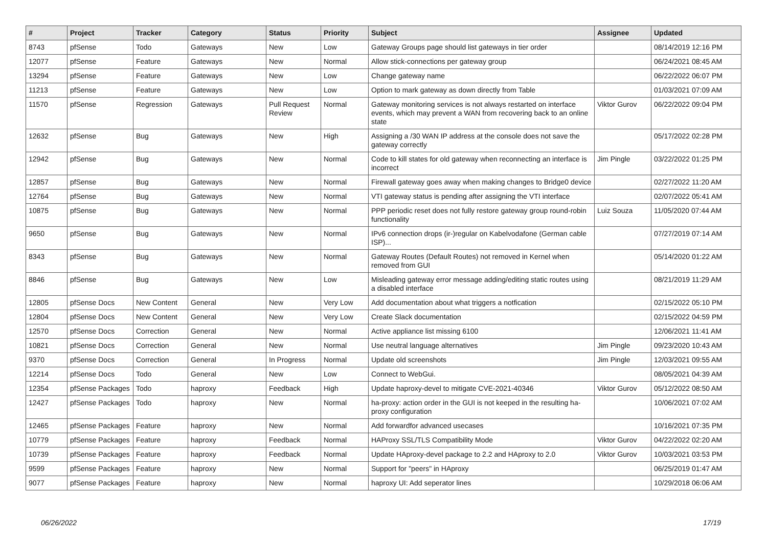| # | Project | Tracker | Category | Status | Priority | Subject | Assignee | Updated |
| --- | --- | --- | --- | --- | --- | --- | --- | --- |
| 8743 | pfSense | Todo | Gateways | New | Low | Gateway Groups page should list gateways in tier order | | 08/14/2019 12:16 PM |
| 12077 | pfSense | Feature | Gateways | New | Normal | Allow stick-connections per gateway group | | 06/24/2021 08:45 AM |
| 13294 | pfSense | Feature | Gateways | New | Low | Change gateway name | | 06/22/2022 06:07 PM |
| 11213 | pfSense | Feature | Gateways | New | Low | Option to mark gateway as down directly from Table | | 01/03/2021 07:09 AM |
| 11570 | pfSense | Regression | Gateways | Pull Request Review | Normal | Gateway monitoring services is not always restarted on interface events, which may prevent a WAN from recovering back to an online state | Viktor Gurov | 06/22/2022 09:04 PM |
| 12632 | pfSense | Bug | Gateways | New | High | Assigning a /30 WAN IP address at the console does not save the gateway correctly | | 05/17/2022 02:28 PM |
| 12942 | pfSense | Bug | Gateways | New | Normal | Code to kill states for old gateway when reconnecting an interface is incorrect | Jim Pingle | 03/22/2022 01:25 PM |
| 12857 | pfSense | Bug | Gateways | New | Normal | Firewall gateway goes away when making changes to Bridge0 device | | 02/27/2022 11:20 AM |
| 12764 | pfSense | Bug | Gateways | New | Normal | VTI gateway status is pending after assigning the VTI interface | | 02/07/2022 05:41 AM |
| 10875 | pfSense | Bug | Gateways | New | Normal | PPP periodic reset does not fully restore gateway group round-robin functionality | Luiz Souza | 11/05/2020 07:44 AM |
| 9650 | pfSense | Bug | Gateways | New | Normal | IPv6 connection drops (ir-)regular on Kabelvodafone (German cable ISP)... | | 07/27/2019 07:14 AM |
| 8343 | pfSense | Bug | Gateways | New | Normal | Gateway Routes (Default Routes) not removed in Kernel when removed from GUI | | 05/14/2020 01:22 AM |
| 8846 | pfSense | Bug | Gateways | New | Low | Misleading gateway error message adding/editing static routes using a disabled interface | | 08/21/2019 11:29 AM |
| 12805 | pfSense Docs | New Content | General | New | Very Low | Add documentation about what triggers a notfication | | 02/15/2022 05:10 PM |
| 12804 | pfSense Docs | New Content | General | New | Very Low | Create Slack documentation | | 02/15/2022 04:59 PM |
| 12570 | pfSense Docs | Correction | General | New | Normal | Active appliance list missing 6100 | | 12/06/2021 11:41 AM |
| 10821 | pfSense Docs | Correction | General | New | Normal | Use neutral language alternatives | Jim Pingle | 09/23/2020 10:43 AM |
| 9370 | pfSense Docs | Correction | General | In Progress | Normal | Update old screenshots | Jim Pingle | 12/03/2021 09:55 AM |
| 12214 | pfSense Docs | Todo | General | New | Low | Connect to WebGui. | | 08/05/2021 04:39 AM |
| 12354 | pfSense Packages | Todo | haproxy | Feedback | High | Update haproxy-devel to mitigate CVE-2021-40346 | Viktor Gurov | 05/12/2022 08:50 AM |
| 12427 | pfSense Packages | Todo | haproxy | New | Normal | ha-proxy: action order in the GUI is not keeped in the resulting ha-proxy configuration | | 10/06/2021 07:02 AM |
| 12465 | pfSense Packages | Feature | haproxy | New | Normal | Add forwardfor advanced usecases | | 10/16/2021 07:35 PM |
| 10779 | pfSense Packages | Feature | haproxy | Feedback | Normal | HAProxy SSL/TLS Compatibility Mode | Viktor Gurov | 04/22/2022 02:20 AM |
| 10739 | pfSense Packages | Feature | haproxy | Feedback | Normal | Update HAproxy-devel package to 2.2 and HAproxy to 2.0 | Viktor Gurov | 10/03/2021 03:53 PM |
| 9599 | pfSense Packages | Feature | haproxy | New | Normal | Support for "peers" in HAproxy | | 06/25/2019 01:47 AM |
| 9077 | pfSense Packages | Feature | haproxy | New | Normal | haproxy UI: Add seperator lines | | 10/29/2018 06:06 AM |
06/26/2022 17/19